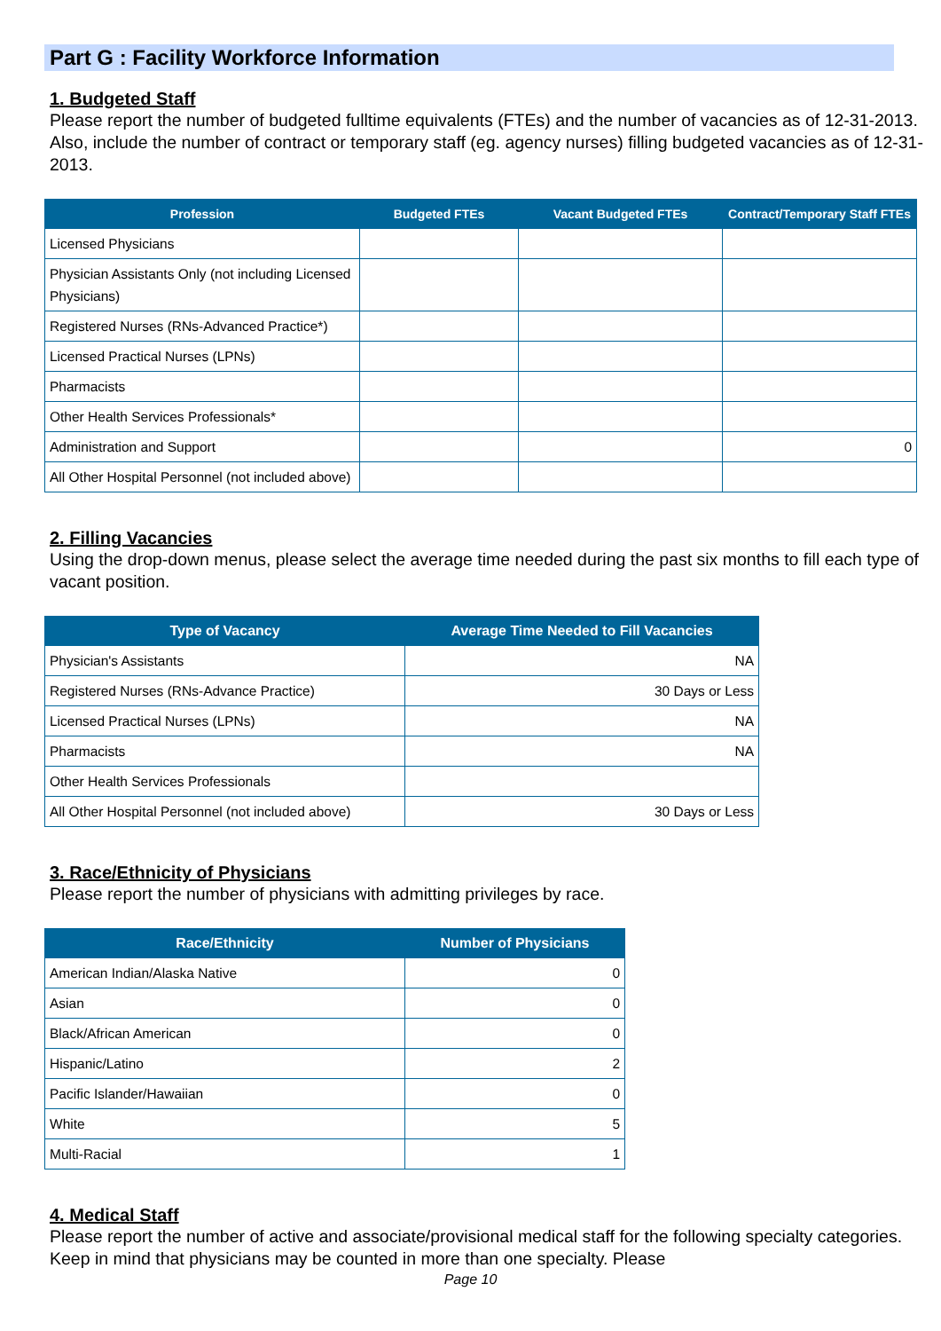Part G : Facility Workforce Information
1. Budgeted Staff
Please report the number of budgeted fulltime equivalents (FTEs) and the number of vacancies as of 12-31-2013. Also, include the number of contract or temporary staff (eg. agency nurses) filling budgeted vacancies as of 12-31-2013.
| Profession | Budgeted FTEs | Vacant Budgeted FTEs | Contract/Temporary Staff FTEs |
| --- | --- | --- | --- |
| Licensed Physicians | | | |
| Physician Assistants Only (not including Licensed Physicians) | | | |
| Registered Nurses (RNs-Advanced Practice*) | | | |
| Licensed Practical Nurses (LPNs) | | | |
| Pharmacists | | | |
| Other Health Services Professionals* | | | |
| Administration and Support | | | 0 |
| All Other Hospital Personnel (not included above) | | | |
2. Filling Vacancies
Using the drop-down menus, please select the average time needed during the past six months to fill each type of vacant position.
| Type of Vacancy | Average Time Needed to Fill Vacancies |
| --- | --- |
| Physician's Assistants | NA |
| Registered Nurses (RNs-Advance Practice) | 30 Days or Less |
| Licensed Practical Nurses (LPNs) | NA |
| Pharmacists | NA |
| Other Health Services Professionals | |
| All Other Hospital Personnel (not included above) | 30 Days or Less |
3. Race/Ethnicity of Physicians
Please report the number of physicians with admitting privileges by race.
| Race/Ethnicity | Number of Physicians |
| --- | --- |
| American Indian/Alaska Native | 0 |
| Asian | 0 |
| Black/African American | 0 |
| Hispanic/Latino | 2 |
| Pacific Islander/Hawaiian | 0 |
| White | 5 |
| Multi-Racial | 1 |
4. Medical Staff
Please report the number of active and associate/provisional medical staff for the following specialty categories. Keep in mind that physicians may be counted in more than one specialty. Please
Page 10